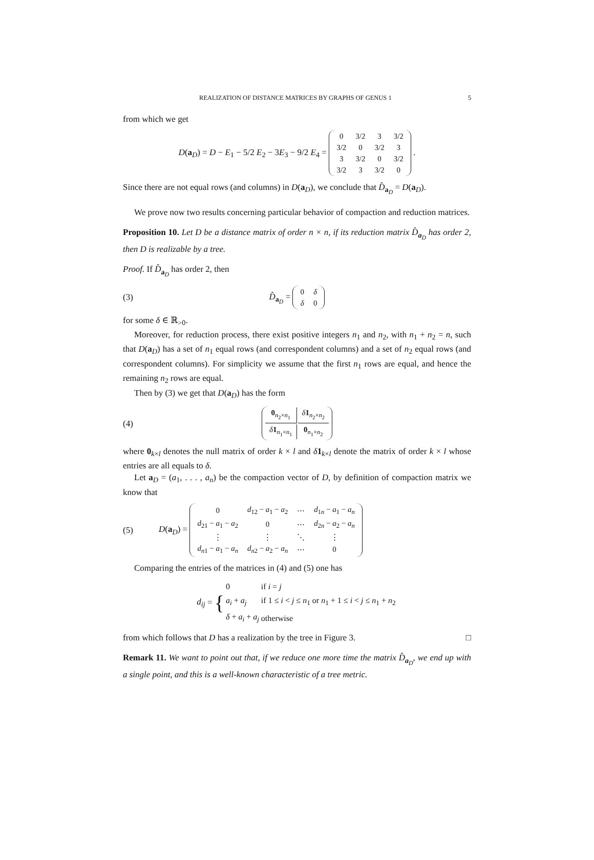REALIZATION OF DISTANCE MATRICES BY GRAPHS OF GENUS 1 5
from which we get
D(a<sub>D</sub>) = D − E<sub>1</sub> − 5/2 E<sub>2</sub> − 3E<sub>3</sub> − 9/2 E<sub>4</sub> =
| 0 | 3/2 | 3 | 3/2 |
| 3/2 | 0 | 3/2 | 3 |
| 3 | 3/2 | 0 | 3/2 |
| 3/2 | 3 | 3/2 | 0 |
.
Since there are not equal rows (and columns) in D(a<sub>D</sub>), we conclude that D̂<sub>a<sub>D</sub></sub> = D(a<sub>D</sub>).
We prove now two results concerning particular behavior of compaction and reduction matrices.
Proposition 10. Let D be a distance matrix of order n × n, if its reduction matrix D̂<sub>a<sub>D</sub></sub> has order 2, then D is realizable by a tree.
Proof. If D̂<sub>a<sub>D</sub></sub> has order 2, then
(3)
D̂<sub>a<sub>D</sub></sub> =
| 0 | δ |
| δ | 0 |
for some δ ∈ ℝ<sub>>0</sub>.
Moreover, for reduction process, there exist positive integers n<sub>1</sub> and n<sub>2</sub>, with n<sub>1</sub> + n<sub>2</sub> = n, such that D(a<sub>D</sub>) has a set of n<sub>1</sub> equal rows (and correspondent columns) and a set of n<sub>2</sub> equal rows (and correspondent columns). For simplicity we assume that the first n<sub>1</sub> rows are equal, and hence the remaining n<sub>2</sub> rows are equal.
Then by (3) we get that D(a<sub>D</sub>) has the form
(4)
| 0<sub>n<sub>2</sub>×n<sub>1</sub></sub> | δ 1<sub>n<sub>2</sub>×n<sub>2</sub></sub> |
| δ 1<sub>n<sub>1</sub>×n<sub>1</sub></sub> | 0<sub>n<sub>1</sub>×n<sub>2</sub></sub> |
where 0<sub>k×l</sub> denotes the null matrix of order k × l and δ 1<sub>k×l</sub> denote the matrix of order k × l whose entries are all equals to δ.
Let a<sub>D</sub> = (a<sub>1</sub>, . . . , a<sub>n</sub>) be the compaction vector of D, by definition of compaction matrix we know that
(5)
D(a<sub>D</sub>) =
| 0 | d<sub>12</sub> − a<sub>1</sub> − a<sub>2</sub> | ⋯ | d<sub>1n</sub> − a<sub>1</sub> − a<sub>n</sub> |
| d<sub>21</sub> − a<sub>1</sub> − a<sub>2</sub> | 0 | ⋯ | d<sub>2n</sub> − a<sub>2</sub> − a<sub>n</sub> |
| ⋮ | ⋮ | ⋱ | ⋮ |
| d<sub>n1</sub> − a<sub>1</sub> − a<sub>n</sub> | d<sub>n2</sub> − a<sub>2</sub> − a<sub>n</sub> | ⋯ | 0 |
Comparing the entries of the matrices in (4) and (5) one has
d<sub>ij</sub> = {
| 0 | if i = j |
| a<sub>i</sub> + a<sub>j</sub> | if 1 ≤ i < j ≤ n<sub>1</sub> or n<sub>1</sub> + 1 ≤ i < j ≤ n<sub>1</sub> + n<sub>2</sub> |
| δ + a<sub>i</sub> + a<sub>j</sub> | otherwise |
from which follows that D has a realization by the tree in Figure 3. □
Remark 11. We want to point out that, if we reduce one more time the matrix D̂<sub>a<sub>D</sub></sub>, we end up with a single point, and this is a well-known characteristic of a tree metric.